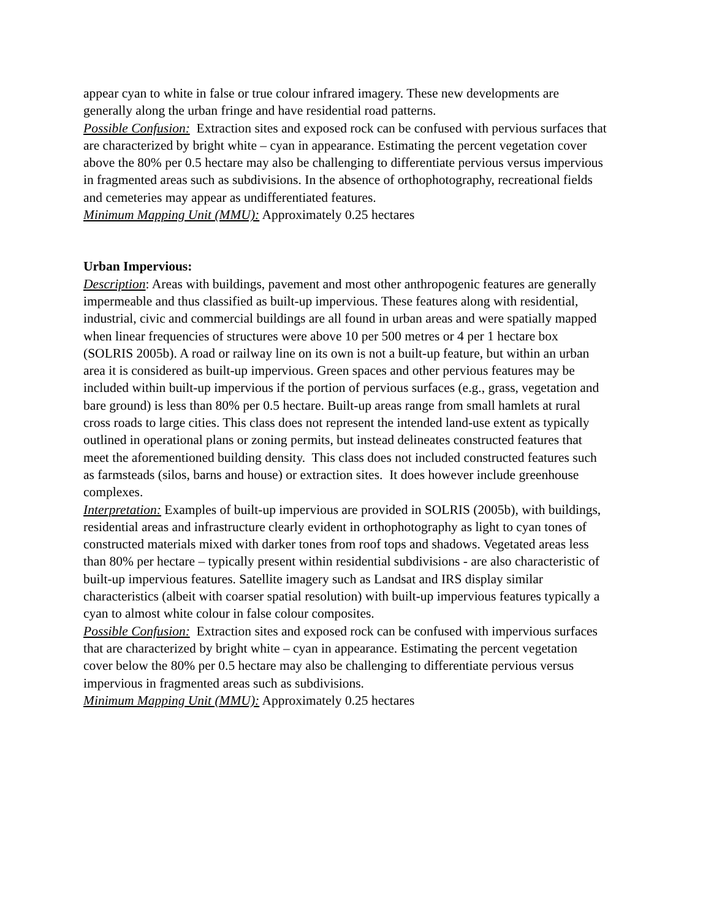appear cyan to white in false or true colour infrared imagery. These new developments are generally along the urban fringe and have residential road patterns.
Possible Confusion: Extraction sites and exposed rock can be confused with pervious surfaces that are characterized by bright white – cyan in appearance. Estimating the percent vegetation cover above the 80% per 0.5 hectare may also be challenging to differentiate pervious versus impervious in fragmented areas such as subdivisions. In the absence of orthophotography, recreational fields and cemeteries may appear as undifferentiated features.
Minimum Mapping Unit (MMU): Approximately 0.25 hectares
Urban Impervious:
Description: Areas with buildings, pavement and most other anthropogenic features are generally impermeable and thus classified as built-up impervious. These features along with residential, industrial, civic and commercial buildings are all found in urban areas and were spatially mapped when linear frequencies of structures were above 10 per 500 metres or 4 per 1 hectare box (SOLRIS 2005b). A road or railway line on its own is not a built-up feature, but within an urban area it is considered as built-up impervious. Green spaces and other pervious features may be included within built-up impervious if the portion of pervious surfaces (e.g., grass, vegetation and bare ground) is less than 80% per 0.5 hectare. Built-up areas range from small hamlets at rural cross roads to large cities. This class does not represent the intended land-use extent as typically outlined in operational plans or zoning permits, but instead delineates constructed features that meet the aforementioned building density. This class does not included constructed features such as farmsteads (silos, barns and house) or extraction sites. It does however include greenhouse complexes.
Interpretation: Examples of built-up impervious are provided in SOLRIS (2005b), with buildings, residential areas and infrastructure clearly evident in orthophotography as light to cyan tones of constructed materials mixed with darker tones from roof tops and shadows. Vegetated areas less than 80% per hectare – typically present within residential subdivisions - are also characteristic of built-up impervious features. Satellite imagery such as Landsat and IRS display similar characteristics (albeit with coarser spatial resolution) with built-up impervious features typically a cyan to almost white colour in false colour composites.
Possible Confusion: Extraction sites and exposed rock can be confused with impervious surfaces that are characterized by bright white – cyan in appearance. Estimating the percent vegetation cover below the 80% per 0.5 hectare may also be challenging to differentiate pervious versus impervious in fragmented areas such as subdivisions.
Minimum Mapping Unit (MMU): Approximately 0.25 hectares